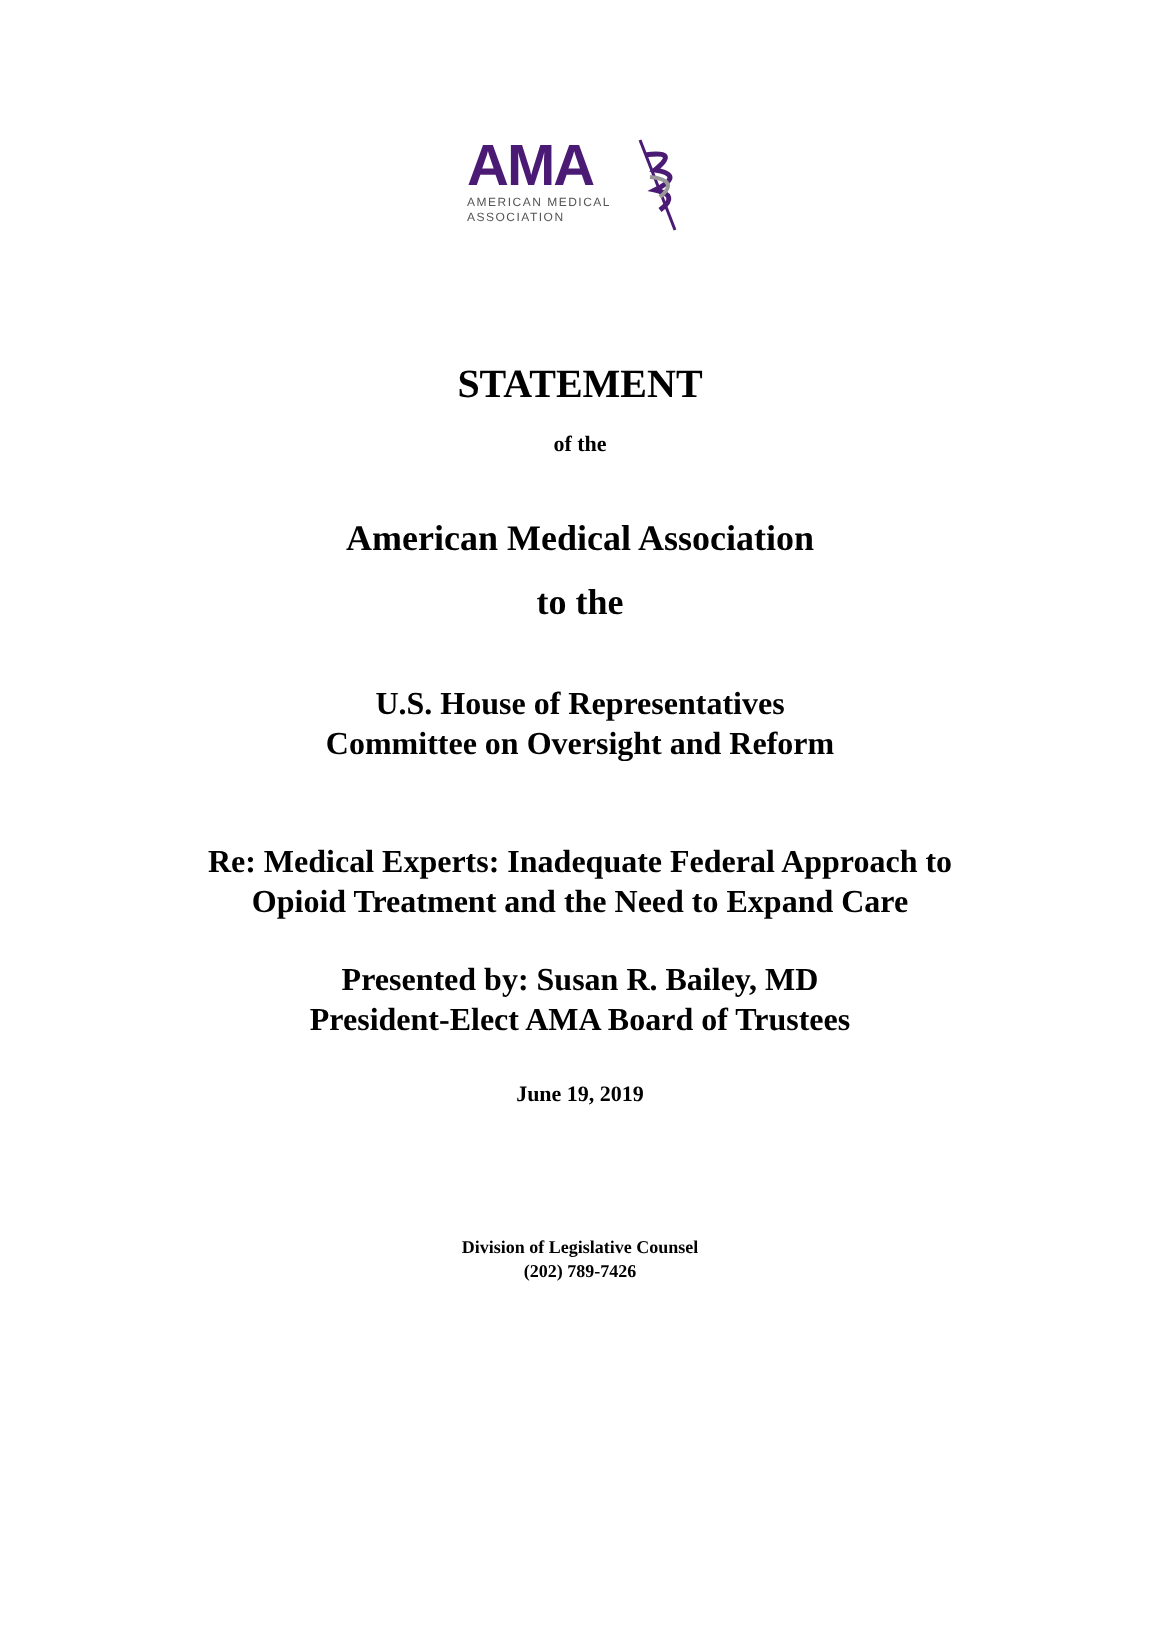AMA
AMERICAN MEDICAL
ASSOCIATION
STATEMENT
of the
American Medical Association
to the
U.S. House of Representatives
Committee on Oversight and Reform
Re: Medical Experts: Inadequate Federal Approach to
Opioid Treatment and the Need to Expand Care
Presented by: Susan R. Bailey, MD
President-Elect AMA Board of Trustees
June 19, 2019
Division of Legislative Counsel
(202) 789-7426